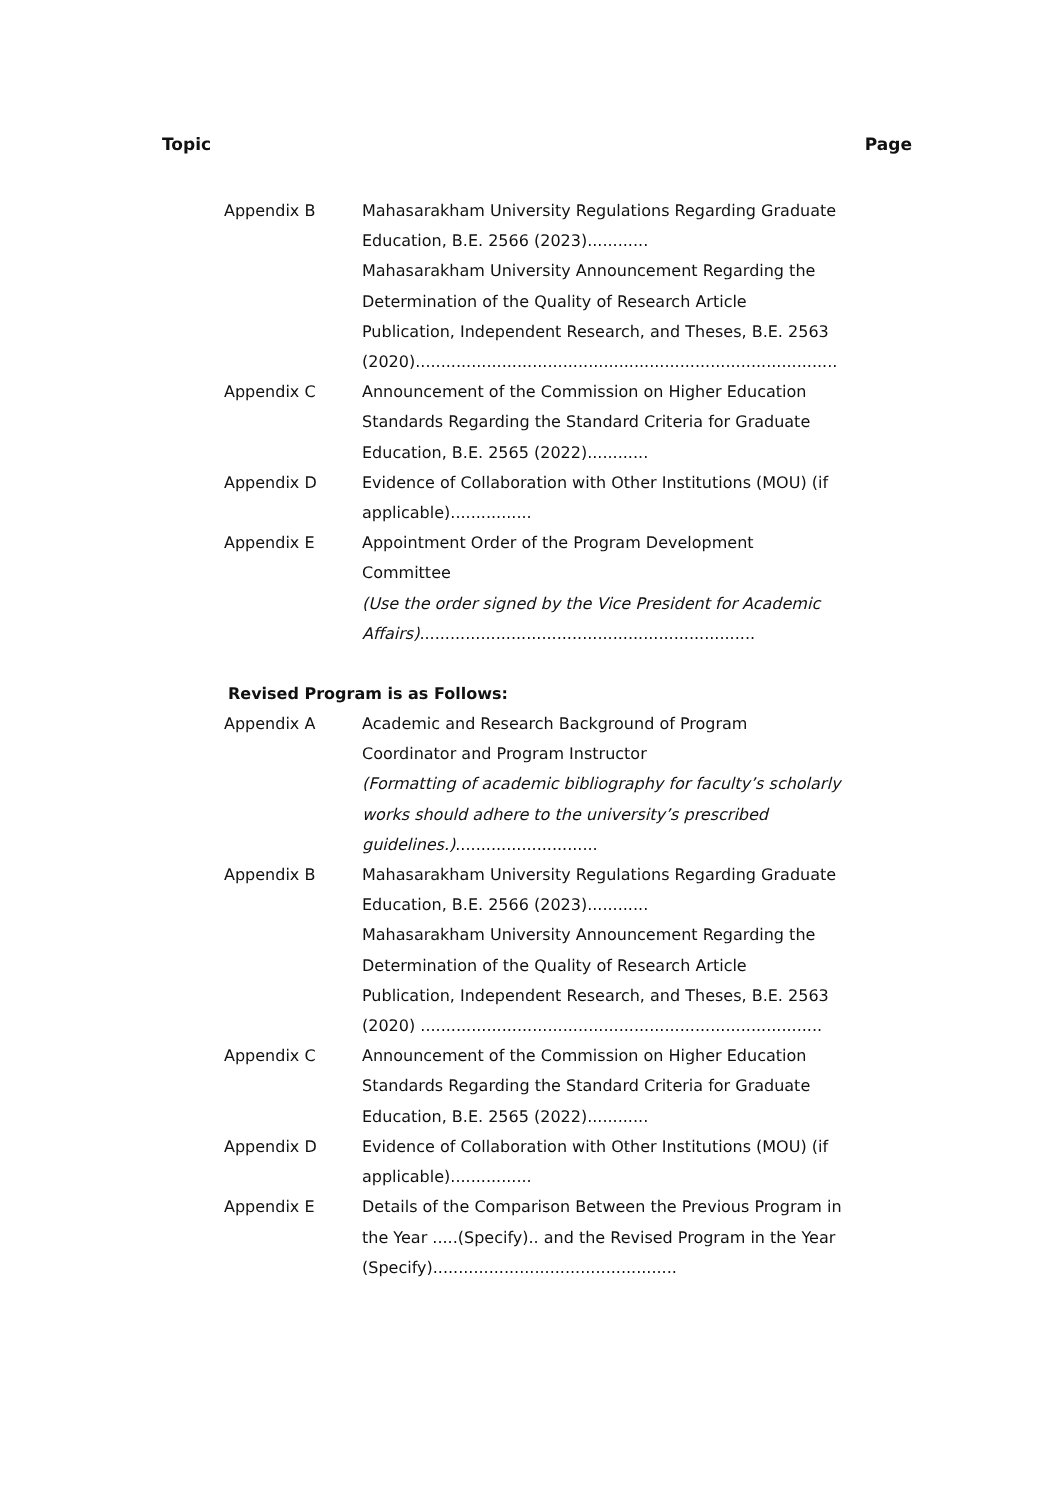Topic Page
Appendix B Mahasarakham University Regulations Regarding Graduate Education, B.E. 2566 (2023)............
Mahasarakham University Announcement Regarding the Determination of the Quality of Research Article Publication, Independent Research, and Theses, B.E. 2563 (2020)...................................................................................
Appendix C Announcement of the Commission on Higher Education Standards Regarding the Standard Criteria for Graduate Education, B.E. 2565 (2022)............
Appendix D Evidence of Collaboration with Other Institutions (MOU) (if applicable)................
Appendix E Appointment Order of the Program Development Committee
(Use the order signed by the Vice President for Academic Affairs)..................................................................
Revised Program is as Follows:
Appendix A Academic and Research Background of Program Coordinator and Program Instructor
(Formatting of academic bibliography for faculty’s scholarly works should adhere to the university’s prescribed guidelines.)............................
Appendix B Mahasarakham University Regulations Regarding Graduate Education, B.E. 2566 (2023)............
Mahasarakham University Announcement Regarding the Determination of the Quality of Research Article Publication, Independent Research, and Theses, B.E. 2563 (2020) ...............................................................................
Appendix C Announcement of the Commission on Higher Education Standards Regarding the Standard Criteria for Graduate Education, B.E. 2565 (2022)............
Appendix D Evidence of Collaboration with Other Institutions (MOU) (if applicable)................
Appendix E Details of the Comparison Between the Previous Program in the Year .....(Specify).. and the Revised Program in the Year (Specify)................................................